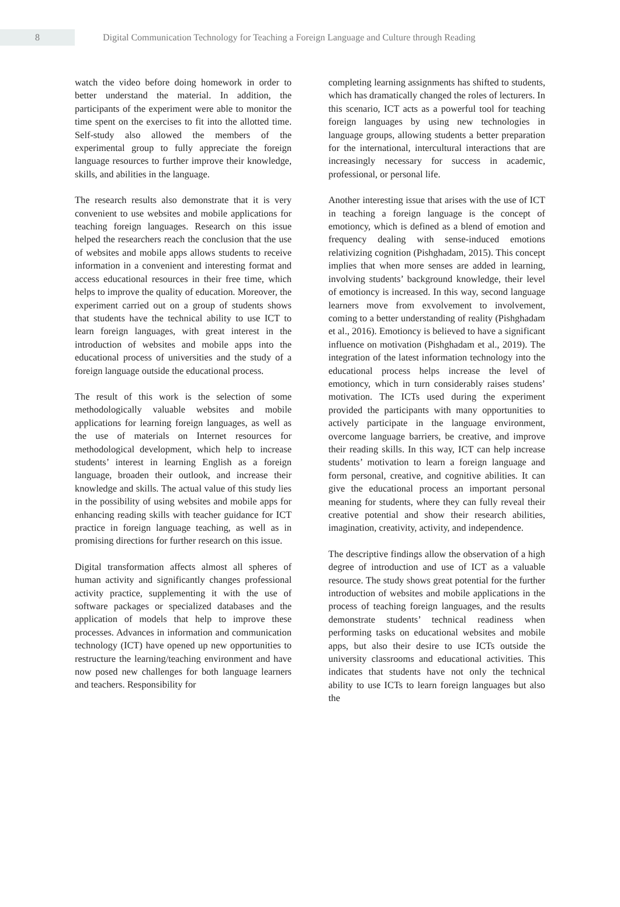8
Digital Communication Technology for Teaching a Foreign Language and Culture through Reading
watch the video before doing homework in order to better understand the material. In addition, the participants of the experiment were able to monitor the time spent on the exercises to fit into the allotted time. Self-study also allowed the members of the experimental group to fully appreciate the foreign language resources to further improve their knowledge, skills, and abilities in the language.
The research results also demonstrate that it is very convenient to use websites and mobile applications for teaching foreign languages. Research on this issue helped the researchers reach the conclusion that the use of websites and mobile apps allows students to receive information in a convenient and interesting format and access educational resources in their free time, which helps to improve the quality of education. Moreover, the experiment carried out on a group of students shows that students have the technical ability to use ICT to learn foreign languages, with great interest in the introduction of websites and mobile apps into the educational process of universities and the study of a foreign language outside the educational process.
The result of this work is the selection of some methodologically valuable websites and mobile applications for learning foreign languages, as well as the use of materials on Internet resources for methodological development, which help to increase students’ interest in learning English as a foreign language, broaden their outlook, and increase their knowledge and skills. The actual value of this study lies in the possibility of using websites and mobile apps for enhancing reading skills with teacher guidance for ICT practice in foreign language teaching, as well as in promising directions for further research on this issue.
Digital transformation affects almost all spheres of human activity and significantly changes professional activity practice, supplementing it with the use of software packages or specialized databases and the application of models that help to improve these processes. Advances in information and communication technology (ICT) have opened up new opportunities to restructure the learning/teaching environment and have now posed new challenges for both language learners and teachers. Responsibility for
completing learning assignments has shifted to students, which has dramatically changed the roles of lecturers. In this scenario, ICT acts as a powerful tool for teaching foreign languages by using new technologies in language groups, allowing students a better preparation for the international, intercultural interactions that are increasingly necessary for success in academic, professional, or personal life.
Another interesting issue that arises with the use of ICT in teaching a foreign language is the concept of emotioncy, which is defined as a blend of emotion and frequency dealing with sense-induced emotions relativizing cognition (Pishghadam, 2015). This concept implies that when more senses are added in learning, involving students’ background knowledge, their level of emotioncy is increased. In this way, second language learners move from exvolvement to involvement, coming to a better understanding of reality (Pishghadam et al., 2016). Emotioncy is believed to have a significant influence on motivation (Pishghadam et al., 2019). The integration of the latest information technology into the educational process helps increase the level of emotioncy, which in turn considerably raises studens’ motivation. The ICTs used during the experiment provided the participants with many opportunities to actively participate in the language environment, overcome language barriers, be creative, and improve their reading skills. In this way, ICT can help increase students’ motivation to learn a foreign language and form personal, creative, and cognitive abilities. It can give the educational process an important personal meaning for students, where they can fully reveal their creative potential and show their research abilities, imagination, creativity, activity, and independence.
The descriptive findings allow the observation of a high degree of introduction and use of ICT as a valuable resource. The study shows great potential for the further introduction of websites and mobile applications in the process of teaching foreign languages, and the results demonstrate students’ technical readiness when performing tasks on educational websites and mobile apps, but also their desire to use ICTs outside the university classrooms and educational activities. This indicates that students have not only the technical ability to use ICTs to learn foreign languages but also the